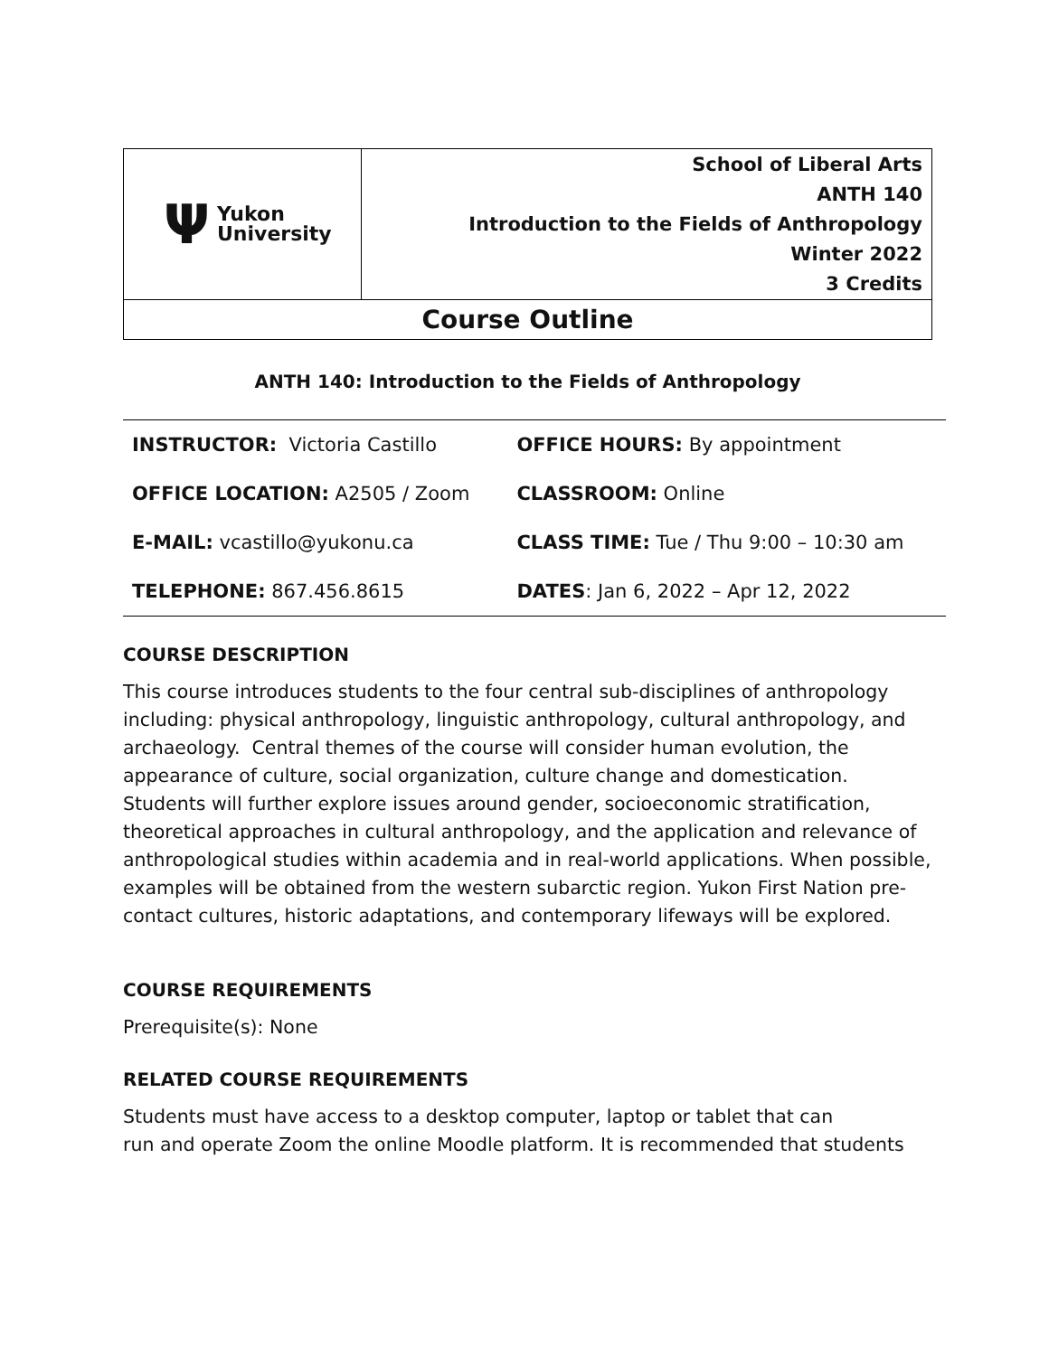| Ψ Yukon University | School of Liberal Arts ANTH 140 Introduction to the Fields of Anthropology Winter 2022 3 Credits |
| Course Outline | |
ANTH 140: Introduction to the Fields of Anthropology
| INSTRUCTOR: Victoria Castillo | OFFICE HOURS: By appointment |
| OFFICE LOCATION: A2505 / Zoom | CLASSROOM: Online |
| E-MAIL: vcastillo@yukonu.ca | CLASS TIME: Tue / Thu 9:00 – 10:30 am |
| TELEPHONE: 867.456.8615 | DATES : Jan 6, 2022 – Apr 12, 2022 |
COURSE DESCRIPTION
This course introduces students to the four central sub-disciplines of anthropology including: physical anthropology, linguistic anthropology, cultural anthropology, and archaeology. Central themes of the course will consider human evolution, the appearance of culture, social organization, culture change and domestication. Students will further explore issues around gender, socioeconomic stratification, theoretical approaches in cultural anthropology, and the application and relevance of anthropological studies within academia and in real-world applications. When possible, examples will be obtained from the western subarctic region. Yukon First Nation pre-contact cultures, historic adaptations, and contemporary lifeways will be explored.
COURSE REQUIREMENTS
Prerequisite(s): None
RELATED COURSE REQUIREMENTS
Students must have access to a desktop computer, laptop or tablet that can
run and operate Zoom the online Moodle platform. It is recommended that students